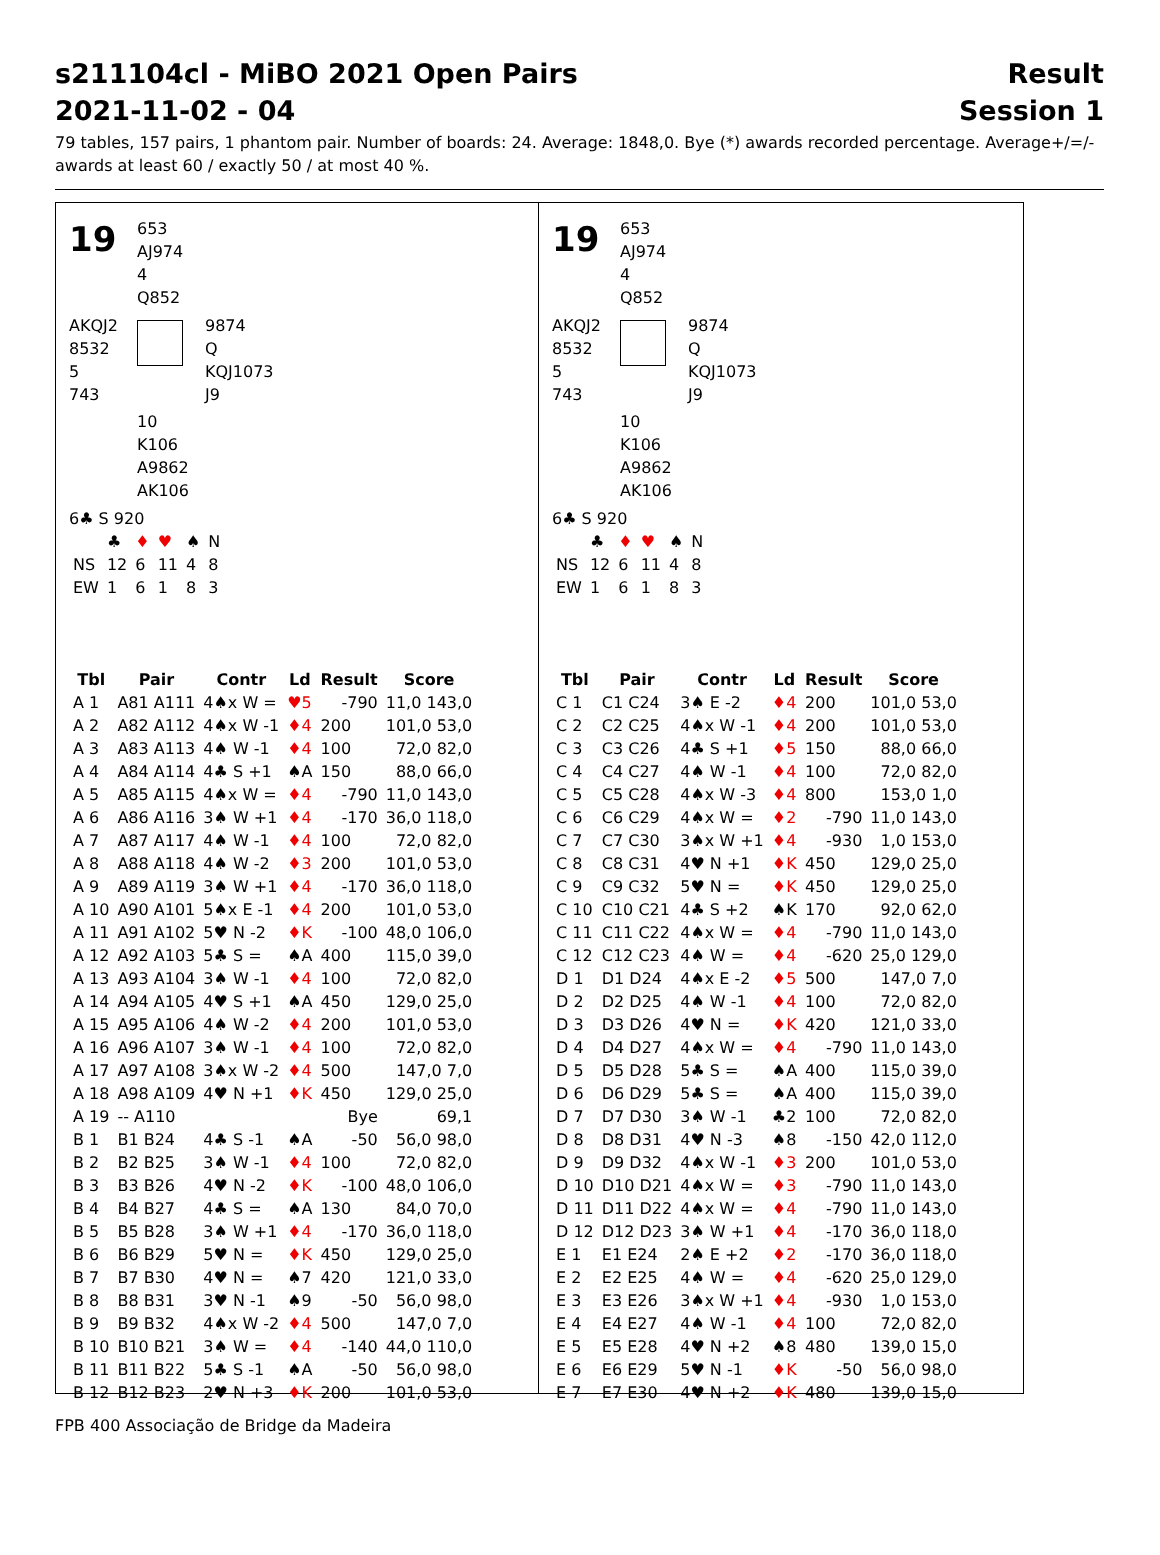s211104cl - MiBO 2021 Open Pairs
2021-11-02 - 04
Result
Session 1
79 tables, 157 pairs, 1 phantom pair. Number of boards: 24. Average: 1848,0. Bye (*) awards recorded percentage. Average+/=/- awards at least 60 / exactly 50 / at most 40 %.
19
653
AJ974
4
Q852
AKQJ2
8532
5
743
9874
Q
KQJ1073
J9
10
K106
A9862
AK106
6♣ S 920
| | ♣ | ♦ | ♥ | ♠ | N |
| NS | 12 | 6 | 11 | 4 | 8 |
| EW | 1 | 6 | 1 | 8 | 3 |
| Tbl | Pair | Contr | Ld | Result | Score |
| --- | --- | --- | --- | --- | --- |
| A 1 | A81 A111 | 4♠x W = | ♥5 | -790 | 11,0 143,0 |
| A 2 | A82 A112 | 4♠x W -1 | ♦4 | 200 | 101,0 53,0 |
| A 3 | A83 A113 | 4♠ W -1 | ♦4 | 100 | 72,0 82,0 |
| A 4 | A84 A114 | 4♣ S +1 | ♠A | 150 | 88,0 66,0 |
| A 5 | A85 A115 | 4♠x W = | ♦4 | -790 | 11,0 143,0 |
| A 6 | A86 A116 | 3♠ W +1 | ♦4 | -170 | 36,0 118,0 |
| A 7 | A87 A117 | 4♠ W -1 | ♦4 | 100 | 72,0 82,0 |
| A 8 | A88 A118 | 4♠ W -2 | ♦3 | 200 | 101,0 53,0 |
| A 9 | A89 A119 | 3♠ W +1 | ♦4 | -170 | 36,0 118,0 |
| A 10 | A90 A101 | 5♠x E -1 | ♦4 | 200 | 101,0 53,0 |
| A 11 | A91 A102 | 5♥ N -2 | ♦K | -100 | 48,0 106,0 |
| A 12 | A92 A103 | 5♣ S = | ♠A | 400 | 115,0 39,0 |
| A 13 | A93 A104 | 3♠ W -1 | ♦4 | 100 | 72,0 82,0 |
| A 14 | A94 A105 | 4♥ S +1 | ♠A | 450 | 129,0 25,0 |
| A 15 | A95 A106 | 4♠ W -2 | ♦4 | 200 | 101,0 53,0 |
| A 16 | A96 A107 | 3♠ W -1 | ♦4 | 100 | 72,0 82,0 |
| A 17 | A97 A108 | 3♠x W -2 | ♦4 | 500 | 147,0 7,0 |
| A 18 | A98 A109 | 4♥ N +1 | ♦K | 450 | 129,0 25,0 |
| A 19 | -- A110 | | | Bye | 69,1 |
| B 1 | B1 B24 | 4♣ S -1 | ♠A | -50 | 56,0 98,0 |
| B 2 | B2 B25 | 3♠ W -1 | ♦4 | 100 | 72,0 82,0 |
| B 3 | B3 B26 | 4♥ N -2 | ♦K | -100 | 48,0 106,0 |
| B 4 | B4 B27 | 4♣ S = | ♠A | 130 | 84,0 70,0 |
| B 5 | B5 B28 | 3♠ W +1 | ♦4 | -170 | 36,0 118,0 |
| B 6 | B6 B29 | 5♥ N = | ♦K | 450 | 129,0 25,0 |
| B 7 | B7 B30 | 4♥ N = | ♠7 | 420 | 121,0 33,0 |
| B 8 | B8 B31 | 3♥ N -1 | ♠9 | -50 | 56,0 98,0 |
| B 9 | B9 B32 | 4♠x W -2 | ♦4 | 500 | 147,0 7,0 |
| B 10 | B10 B21 | 3♠ W = | ♦4 | -140 | 44,0 110,0 |
| B 11 | B11 B22 | 5♣ S -1 | ♠A | -50 | 56,0 98,0 |
| B 12 | B12 B23 | 2♥ N +3 | ♦K | 200 | 101,0 53,0 |
19
653
AJ974
4
Q852
AKQJ2
8532
5
743
9874
Q
KQJ1073
J9
10
K106
A9862
AK106
6♣ S 920
| | ♣ | ♦ | ♥ | ♠ | N |
| NS | 12 | 6 | 11 | 4 | 8 |
| EW | 1 | 6 | 1 | 8 | 3 |
| Tbl | Pair | Contr | Ld | Result | Score |
| --- | --- | --- | --- | --- | --- |
| C 1 | C1 C24 | 3♠ E -2 | ♦4 | 200 | 101,0 53,0 |
| C 2 | C2 C25 | 4♠x W -1 | ♦4 | 200 | 101,0 53,0 |
| C 3 | C3 C26 | 4♣ S +1 | ♦5 | 150 | 88,0 66,0 |
| C 4 | C4 C27 | 4♠ W -1 | ♦4 | 100 | 72,0 82,0 |
| C 5 | C5 C28 | 4♠x W -3 | ♦4 | 800 | 153,0 1,0 |
| C 6 | C6 C29 | 4♠x W = | ♦2 | -790 | 11,0 143,0 |
| C 7 | C7 C30 | 3♠x W +1 | ♦4 | -930 | 1,0 153,0 |
| C 8 | C8 C31 | 4♥ N +1 | ♦K | 450 | 129,0 25,0 |
| C 9 | C9 C32 | 5♥ N = | ♦K | 450 | 129,0 25,0 |
| C 10 | C10 C21 | 4♣ S +2 | ♠K | 170 | 92,0 62,0 |
| C 11 | C11 C22 | 4♠x W = | ♦4 | -790 | 11,0 143,0 |
| C 12 | C12 C23 | 4♠ W = | ♦4 | -620 | 25,0 129,0 |
| D 1 | D1 D24 | 4♠x E -2 | ♦5 | 500 | 147,0 7,0 |
| D 2 | D2 D25 | 4♠ W -1 | ♦4 | 100 | 72,0 82,0 |
| D 3 | D3 D26 | 4♥ N = | ♦K | 420 | 121,0 33,0 |
| D 4 | D4 D27 | 4♠x W = | ♦4 | -790 | 11,0 143,0 |
| D 5 | D5 D28 | 5♣ S = | ♠A | 400 | 115,0 39,0 |
| D 6 | D6 D29 | 5♣ S = | ♠A | 400 | 115,0 39,0 |
| D 7 | D7 D30 | 3♠ W -1 | ♣2 | 100 | 72,0 82,0 |
| D 8 | D8 D31 | 4♥ N -3 | ♠8 | -150 | 42,0 112,0 |
| D 9 | D9 D32 | 4♠x W -1 | ♦3 | 200 | 101,0 53,0 |
| D 10 | D10 D21 | 4♠x W = | ♦3 | -790 | 11,0 143,0 |
| D 11 | D11 D22 | 4♠x W = | ♦4 | -790 | 11,0 143,0 |
| D 12 | D12 D23 | 3♠ W +1 | ♦4 | -170 | 36,0 118,0 |
| E 1 | E1 E24 | 2♠ E +2 | ♦2 | -170 | 36,0 118,0 |
| E 2 | E2 E25 | 4♠ W = | ♦4 | -620 | 25,0 129,0 |
| E 3 | E3 E26 | 3♠x W +1 | ♦4 | -930 | 1,0 153,0 |
| E 4 | E4 E27 | 4♠ W -1 | ♦4 | 100 | 72,0 82,0 |
| E 5 | E5 E28 | 4♥ N +2 | ♠8 | 480 | 139,0 15,0 |
| E 6 | E6 E29 | 5♥ N -1 | ♦K | -50 | 56,0 98,0 |
| E 7 | E7 E30 | 4♥ N +2 | ♦K | 480 | 139,0 15,0 |
FPB 400 Associação de Bridge da Madeira